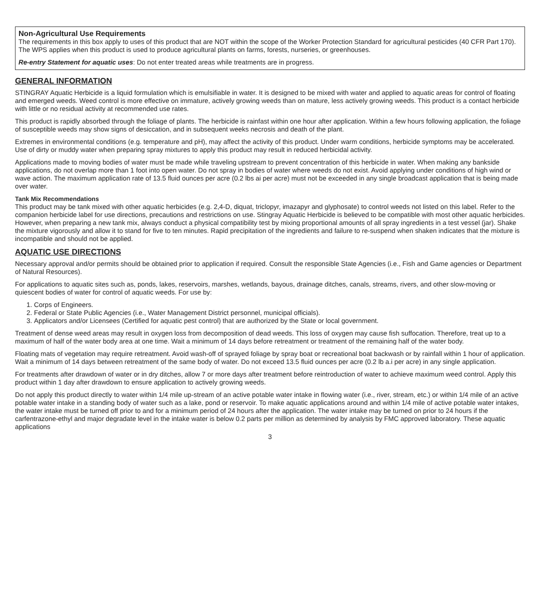Non-Agricultural Use Requirements
The requirements in this box apply to uses of this product that are NOT within the scope of the Worker Protection Standard for agricultural pesticides (40 CFR Part 170). The WPS applies when this product is used to produce agricultural plants on farms, forests, nurseries, or greenhouses.
Re-entry Statement for aquatic uses: Do not enter treated areas while treatments are in progress.
GENERAL INFORMATION
STINGRAY Aquatic Herbicide is a liquid formulation which is emulsifiable in water. It is designed to be mixed with water and applied to aquatic areas for control of floating and emerged weeds. Weed control is more effective on immature, actively growing weeds than on mature, less actively growing weeds. This product is a contact herbicide with little or no residual activity at recommended use rates.
This product is rapidly absorbed through the foliage of plants. The herbicide is rainfast within one hour after application. Within a few hours following application, the foliage of susceptible weeds may show signs of desiccation, and in subsequent weeks necrosis and death of the plant.
Extremes in environmental conditions (e.g. temperature and pH), may affect the activity of this product. Under warm conditions, herbicide symptoms may be accelerated.
Use of dirty or muddy water when preparing spray mixtures to apply this product may result in reduced herbicidal activity.
Applications made to moving bodies of water must be made while traveling upstream to prevent concentration of this herbicide in water. When making any bankside applications, do not overlap more than 1 foot into open water. Do not spray in bodies of water where weeds do not exist. Avoid applying under conditions of high wind or wave action. The maximum application rate of 13.5 fluid ounces per acre (0.2 lbs ai per acre) must not be exceeded in any single broadcast application that is being made over water.
Tank Mix Recommendations
This product may be tank mixed with other aquatic herbicides (e.g. 2,4-D, diquat, triclopyr, imazapyr and glyphosate) to control weeds not listed on this label. Refer to the companion herbicide label for use directions, precautions and restrictions on use. Stingray Aquatic Herbicide is believed to be compatible with most other aquatic herbicides. However, when preparing a new tank mix, always conduct a physical compatibility test by mixing proportional amounts of all spray ingredients in a test vessel (jar). Shake the mixture vigorously and allow it to stand for five to ten minutes. Rapid precipitation of the ingredients and failure to re-suspend when shaken indicates that the mixture is incompatible and should not be applied.
AQUATIC USE DIRECTIONS
Necessary approval and/or permits should be obtained prior to application if required. Consult the responsible State Agencies (i.e., Fish and Game agencies or Department of Natural Resources).
For applications to aquatic sites such as, ponds, lakes, reservoirs, marshes, wetlands, bayous, drainage ditches, canals, streams, rivers, and other slow-moving or quiescent bodies of water for control of aquatic weeds. For use by:
1. Corps of Engineers.
2. Federal or State Public Agencies (i.e., Water Management District personnel, municipal officials).
3. Applicators and/or Licensees (Certified for aquatic pest control) that are authorized by the State or local government.
Treatment of dense weed areas may result in oxygen loss from decomposition of dead weeds. This loss of oxygen may cause fish suffocation. Therefore, treat up to a maximum of half of the water body area at one time. Wait a minimum of 14 days before retreatment or treatment of the remaining half of the water body.
Floating mats of vegetation may require retreatment. Avoid wash-off of sprayed foliage by spray boat or recreational boat backwash or by rainfall within 1 hour of application. Wait a minimum of 14 days between retreatment of the same body of water. Do not exceed 13.5 fluid ounces per acre (0.2 lb a.i per acre) in any single application.
For treatments after drawdown of water or in dry ditches, allow 7 or more days after treatment before reintroduction of water to achieve maximum weed control. Apply this product within 1 day after drawdown to ensure application to actively growing weeds.
Do not apply this product directly to water within 1/4 mile up-stream of an active potable water intake in flowing water (i.e., river, stream, etc.) or within 1/4 mile of an active potable water intake in a standing body of water such as a lake, pond or reservoir. To make aquatic applications around and within 1/4 mile of active potable water intakes, the water intake must be turned off prior to and for a minimum period of 24 hours after the application. The water intake may be turned on prior to 24 hours if the carfentrazone-ethyl and major degradate level in the intake water is below 0.2 parts per million as determined by analysis by FMC approved laboratory. These aquatic applications
3